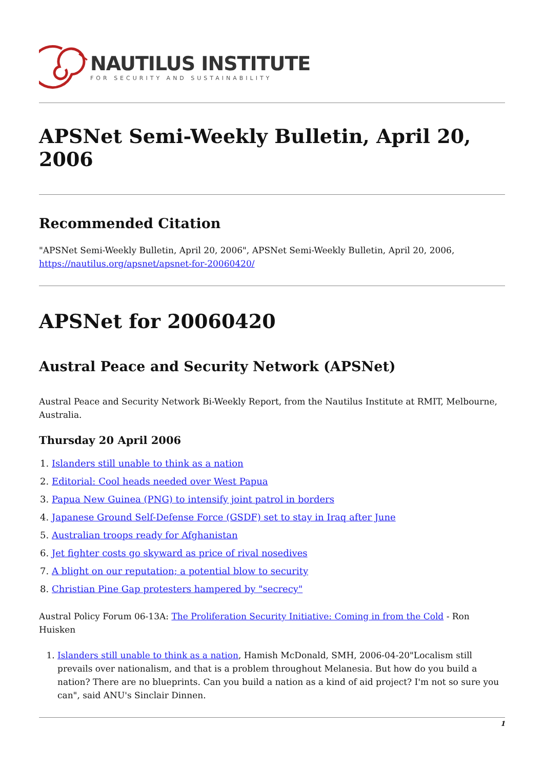NAUTILUS INSTITUTE
FOR SECURITY AND SUSTAINABILITY
APSNet Semi-Weekly Bulletin, April 20, 2006
Recommended Citation
"APSNet Semi-Weekly Bulletin, April 20, 2006", APSNet Semi-Weekly Bulletin, April 20, 2006, https://nautilus.org/apsnet/apsnet-for-20060420/
APSNet for 20060420
Austral Peace and Security Network (APSNet)
Austral Peace and Security Network Bi-Weekly Report, from the Nautilus Institute at RMIT, Melbourne, Australia.
Thursday 20 April 2006
1. Islanders still unable to think as a nation
2. Editorial: Cool heads needed over West Papua
3. Papua New Guinea (PNG) to intensify joint patrol in borders
4. Japanese Ground Self-Defense Force (GSDF) set to stay in Iraq after June
5. Australian troops ready for Afghanistan
6. Jet fighter costs go skyward as price of rival nosedives
7. A blight on our reputation; a potential blow to security
8. Christian Pine Gap protesters hampered by "secrecy"
Austral Policy Forum 06-13A: The Proliferation Security Initiative: Coming in from the Cold - Ron Huisken
1. Islanders still unable to think as a nation, Hamish McDonald, SMH, 2006-04-20"Localism still prevails over nationalism, and that is a problem throughout Melanesia. But how do you build a nation? There are no blueprints. Can you build a nation as a kind of aid project? I'm not so sure you can", said ANU's Sinclair Dinnen.
1